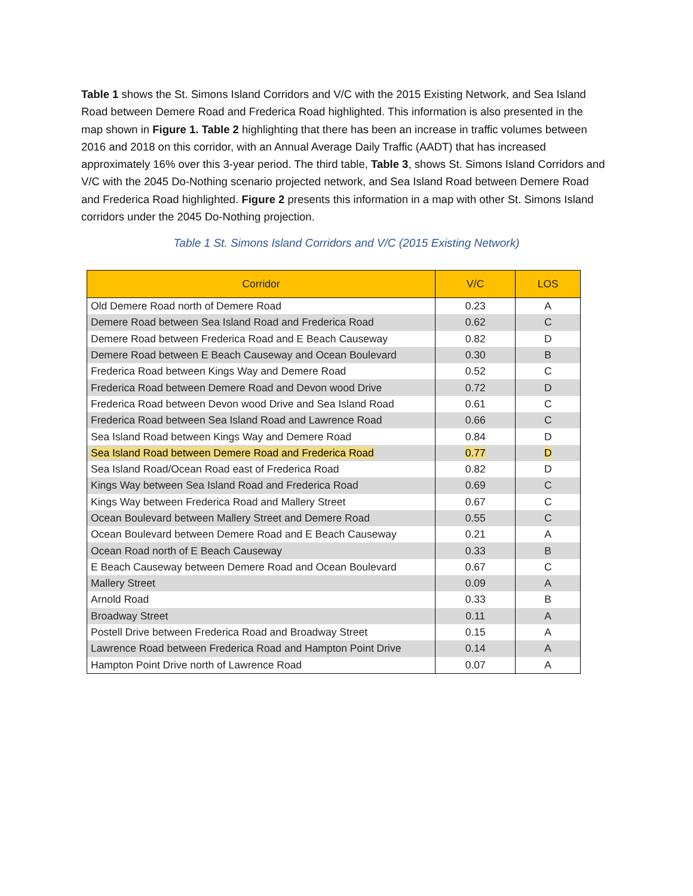Table 1 shows the St. Simons Island Corridors and V/C with the 2015 Existing Network, and Sea Island Road between Demere Road and Frederica Road highlighted. This information is also presented in the map shown in Figure 1. Table 2 highlighting that there has been an increase in traffic volumes between 2016 and 2018 on this corridor, with an Annual Average Daily Traffic (AADT) that has increased approximately 16% over this 3-year period. The third table, Table 3, shows St. Simons Island Corridors and V/C with the 2045 Do-Nothing scenario projected network, and Sea Island Road between Demere Road and Frederica Road highlighted. Figure 2 presents this information in a map with other St. Simons Island corridors under the 2045 Do-Nothing projection.
Table 1 St. Simons Island Corridors and V/C (2015 Existing Network)
| Corridor | V/C | LOS |
| --- | --- | --- |
| Old Demere Road north of Demere Road | 0.23 | A |
| Demere Road between Sea Island Road and Frederica Road | 0.62 | C |
| Demere Road between Frederica Road and E Beach Causeway | 0.82 | D |
| Demere Road between E Beach Causeway and Ocean Boulevard | 0.30 | B |
| Frederica Road between Kings Way and Demere Road | 0.52 | C |
| Frederica Road between Demere Road and Devon wood Drive | 0.72 | D |
| Frederica Road between Devon wood Drive and Sea Island Road | 0.61 | C |
| Frederica Road between Sea Island Road and Lawrence Road | 0.66 | C |
| Sea Island Road between Kings Way and Demere Road | 0.84 | D |
| Sea Island Road between Demere Road and Frederica Road | 0.77 | D |
| Sea Island Road/Ocean Road east of Frederica Road | 0.82 | D |
| Kings Way between Sea Island Road and Frederica Road | 0.69 | C |
| Kings Way between Frederica Road and Mallery Street | 0.67 | C |
| Ocean Boulevard between Mallery Street and Demere Road | 0.55 | C |
| Ocean Boulevard between Demere Road and E Beach Causeway | 0.21 | A |
| Ocean Road north of E Beach Causeway | 0.33 | B |
| E Beach Causeway between Demere Road and Ocean Boulevard | 0.67 | C |
| Mallery Street | 0.09 | A |
| Arnold Road | 0.33 | B |
| Broadway Street | 0.11 | A |
| Postell Drive between Frederica Road and Broadway Street | 0.15 | A |
| Lawrence Road between Frederica Road and Hampton Point Drive | 0.14 | A |
| Hampton Point Drive north of Lawrence Road | 0.07 | A |